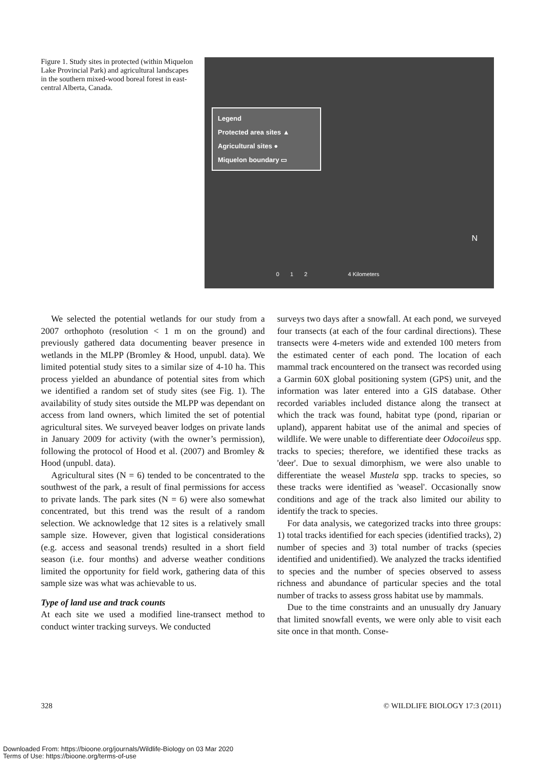Figure 1. Study sites in protected (within Miquelon Lake Provincial Park) and agricultural landscapes in the southern mixed-wood boreal forest in east-central Alberta, Canada.
Legend
Protected area sites ▲
Agricultural sites ●
Miquelon boundary ▭
N
0 1 2 4 Kilometers
We selected the potential wetlands for our study from a 2007 orthophoto (resolution < 1 m on the ground) and previously gathered data documenting beaver presence in wetlands in the MLPP (Bromley & Hood, unpubl. data). We limited potential study sites to a similar size of 4-10 ha. This process yielded an abundance of potential sites from which we identified a random set of study sites (see Fig. 1). The availability of study sites outside the MLPP was dependant on access from land owners, which limited the set of potential agricultural sites. We surveyed beaver lodges on private lands in January 2009 for activity (with the owner’s permission), following the protocol of Hood et al. (2007) and Bromley & Hood (unpubl. data).
Agricultural sites (N = 6) tended to be concentrated to the southwest of the park, a result of final permissions for access to private lands. The park sites (N = 6) were also somewhat concentrated, but this trend was the result of a random selection. We acknowledge that 12 sites is a relatively small sample size. However, given that logistical considerations (e.g. access and seasonal trends) resulted in a short field season (i.e. four months) and adverse weather conditions limited the opportunity for field work, gathering data of this sample size was what was achievable to us.
Type of land use and track counts
At each site we used a modified line-transect method to conduct winter tracking surveys. We conducted
surveys two days after a snowfall. At each pond, we surveyed four transects (at each of the four cardinal directions). These transects were 4-meters wide and extended 100 meters from the estimated center of each pond. The location of each mammal track encountered on the transect was recorded using a Garmin 60X global positioning system (GPS) unit, and the information was later entered into a GIS database. Other recorded variables included distance along the transect at which the track was found, habitat type (pond, riparian or upland), apparent habitat use of the animal and species of wildlife. We were unable to differentiate deer Odocoileus spp. tracks to species; therefore, we identified these tracks as 'deer'. Due to sexual dimorphism, we were also unable to differentiate the weasel Mustela spp. tracks to species, so these tracks were identified as 'weasel'. Occasionally snow conditions and age of the track also limited our ability to identify the track to species.
For data analysis, we categorized tracks into three groups: 1) total tracks identified for each species (identified tracks), 2) number of species and 3) total number of tracks (species identified and unidentified). We analyzed the tracks identified to species and the number of species observed to assess richness and abundance of particular species and the total number of tracks to assess gross habitat use by mammals.
Due to the time constraints and an unusually dry January that limited snowfall events, we were only able to visit each site once in that month. Conse-
328 © WILDLIFE BIOLOGY 17:3 (2011)
Downloaded From: https://bioone.org/journals/Wildlife-Biology on 03 Mar 2020
Terms of Use: https://bioone.org/terms-of-use